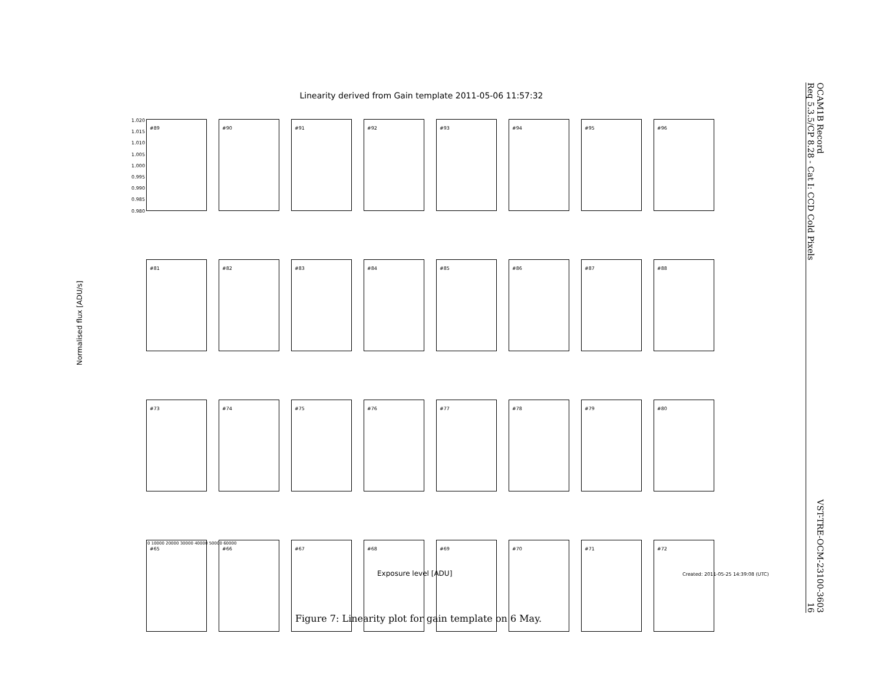OCAM1B Record
Req 5.3.5/CP 8.28 - Cat I: CCD Cold Pixels
VST-TRE-OCM-23100-3603
16
Linearity derived from Gain template 2011-05-06 11:57:32
1.020 1.015 1.010 1.005 1.000 0.995 0.990 0.985 0.980
#89
#90
#91
#92
#93
#94
#95
#96
#81
#82
#83
#84
#85
#86
#87
#88
#73
#74
#75
#76
#77
#78
#79
#80
#65
#66
#67
#68
#69
#70
#71
#72
0 10000 20000 30000 40000 50000 60000
Normalised flux [ADU/s]
Exposure level [ADU]
Created: 2011-05-25 14:39:08 (UTC)
Figure 7: Linearity plot for gain template on 6 May.